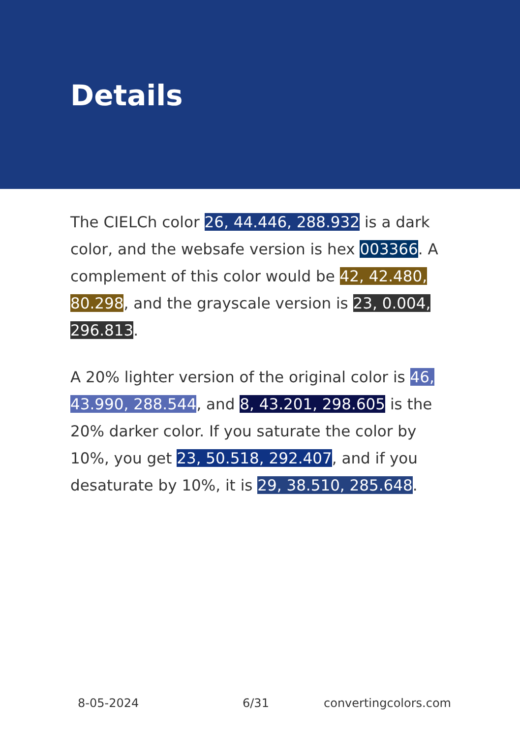Details
The CIELCh color 26, 44.446, 288.932 is a dark color, and the websafe version is hex 003366. A complement of this color would be 42, 42.480, 80.298, and the grayscale version is 23, 0.004, 296.813.
A 20% lighter version of the original color is 46, 43.990, 288.544, and 8, 43.201, 298.605 is the 20% darker color. If you saturate the color by 10%, you get 23, 50.518, 292.407, and if you desaturate by 10%, it is 29, 38.510, 285.648.
8-05-2024 6/31 convertingcolors.com